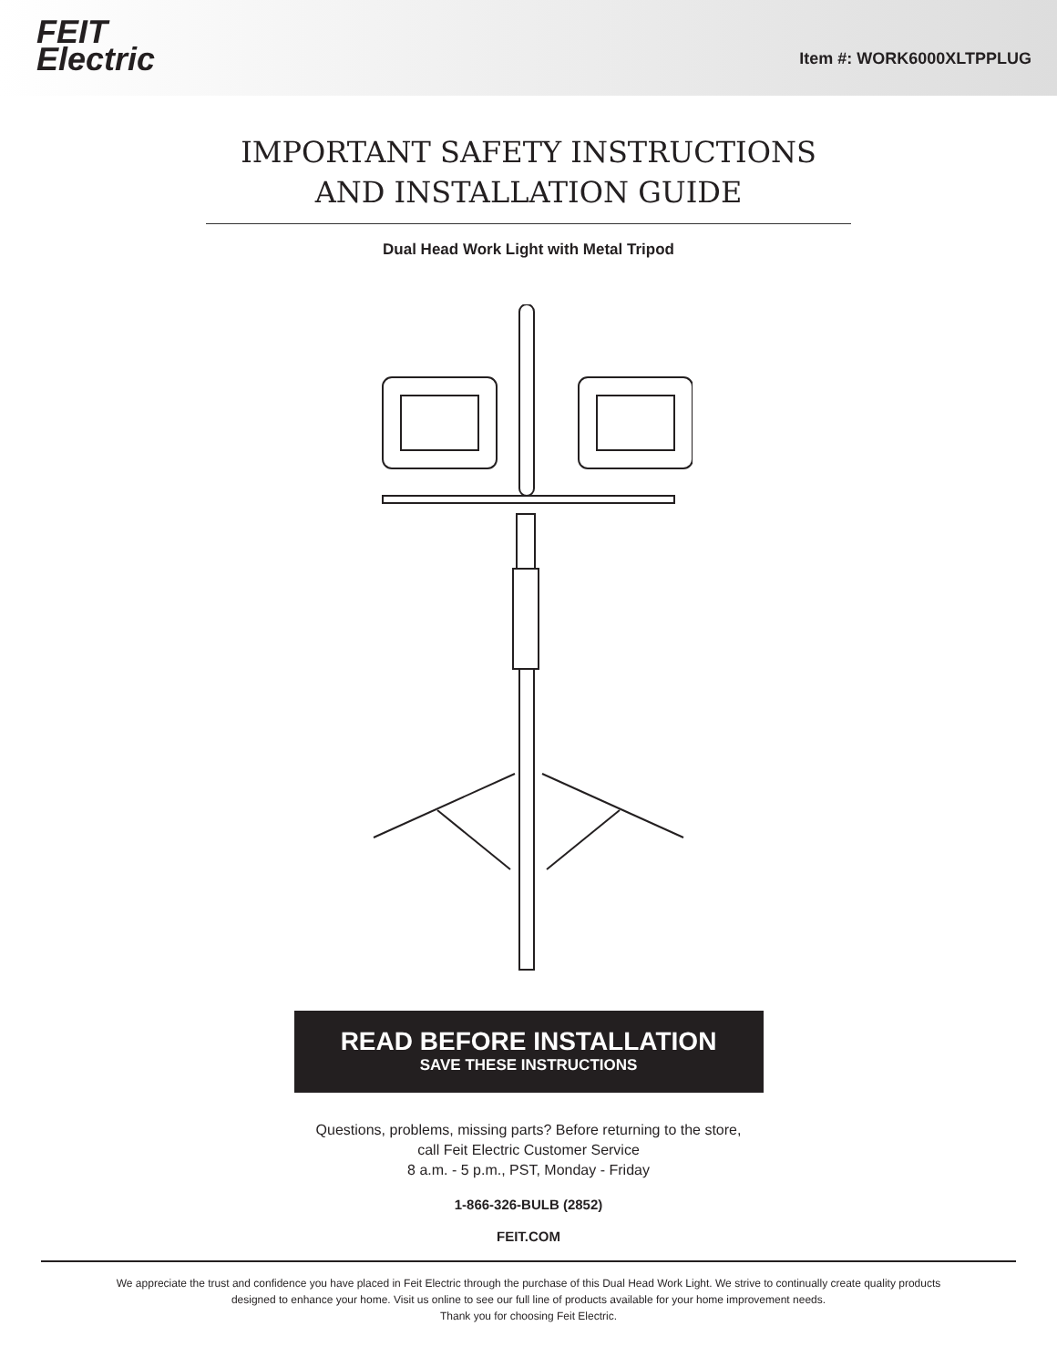FEIT
Electric
Item #: WORK6000XLTPPLUG
IMPORTANT SAFETY INSTRUCTIONS
AND INSTALLATION GUIDE
Dual Head Work Light with Metal Tripod
READ BEFORE INSTALLATION
SAVE THESE INSTRUCTIONS
Questions, problems, missing parts? Before returning to the store,
call Feit Electric Customer Service
8 a.m. - 5 p.m., PST, Monday - Friday
1-866-326-BULB (2852)
FEIT.COM
We appreciate the trust and confidence you have placed in Feit Electric through the purchase of this Dual Head Work Light. We strive to continually create quality products
designed to enhance your home. Visit us online to see our full line of products available for your home improvement needs.
Thank you for choosing Feit Electric.